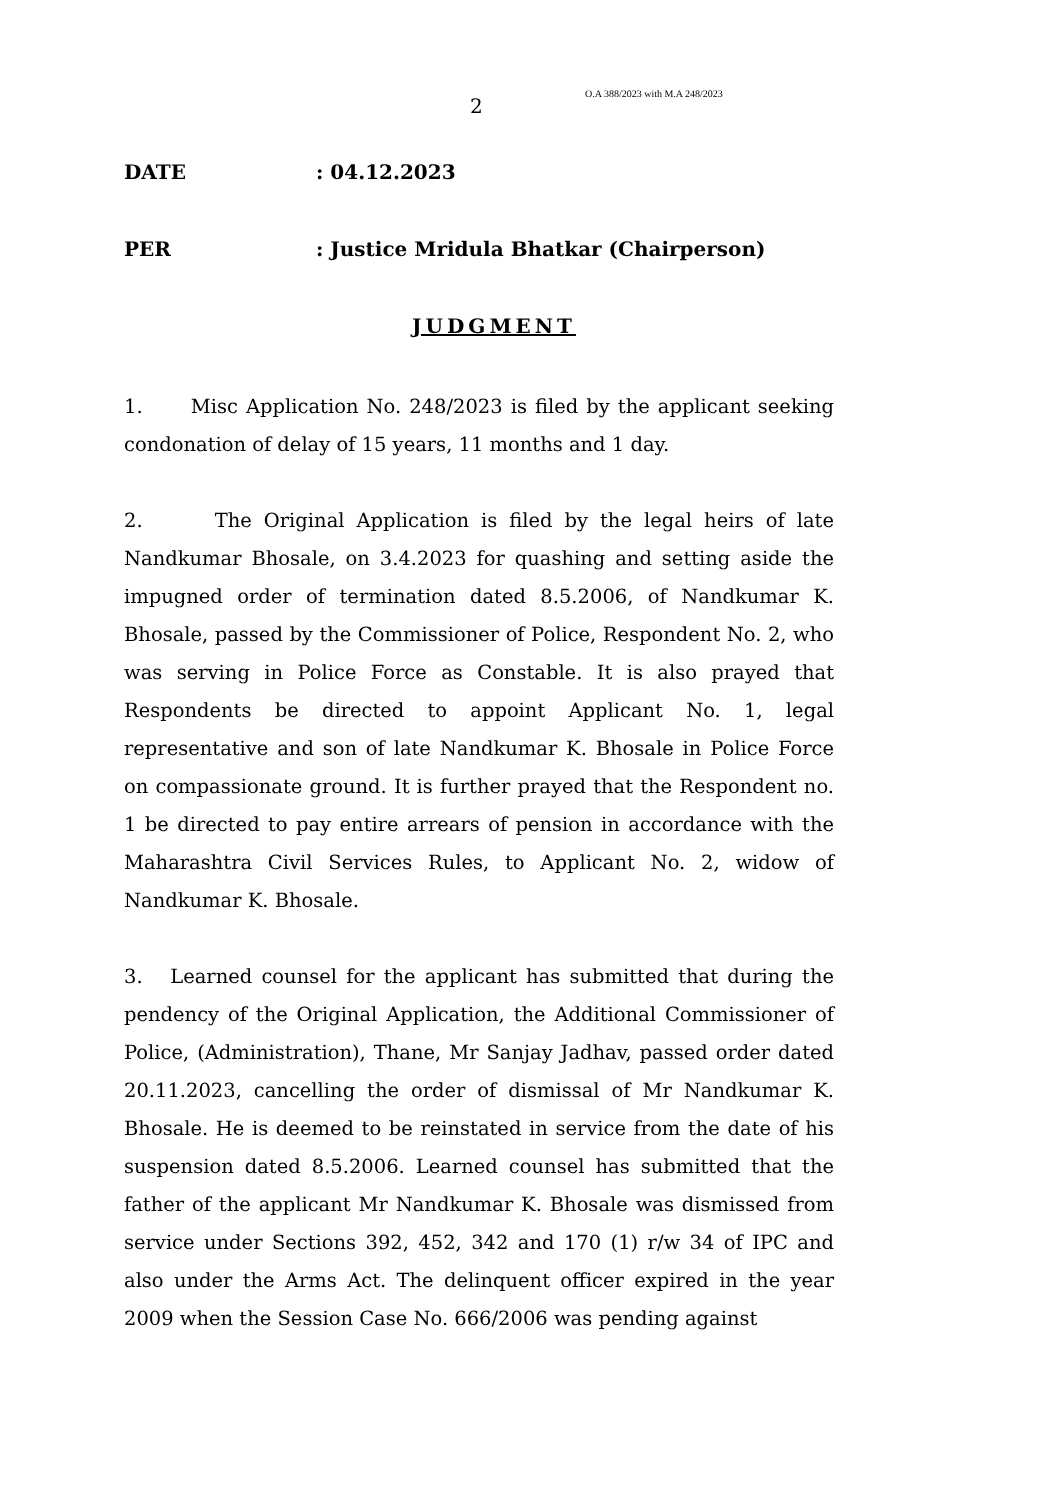2
O.A 388/2023 with M.A 248/2023
DATE : 04.12.2023
PER : Justice Mridula Bhatkar (Chairperson)
JUDGMENT
1. Misc Application No. 248/2023 is filed by the applicant seeking condonation of delay of 15 years, 11 months and 1 day.
2. The Original Application is filed by the legal heirs of late Nandkumar Bhosale, on 3.4.2023 for quashing and setting aside the impugned order of termination dated 8.5.2006, of Nandkumar K. Bhosale, passed by the Commissioner of Police, Respondent No. 2, who was serving in Police Force as Constable. It is also prayed that Respondents be directed to appoint Applicant No. 1, legal representative and son of late Nandkumar K. Bhosale in Police Force on compassionate ground. It is further prayed that the Respondent no. 1 be directed to pay entire arrears of pension in accordance with the Maharashtra Civil Services Rules, to Applicant No. 2, widow of Nandkumar K. Bhosale.
3. Learned counsel for the applicant has submitted that during the pendency of the Original Application, the Additional Commissioner of Police, (Administration), Thane, Mr Sanjay Jadhav, passed order dated 20.11.2023, cancelling the order of dismissal of Mr Nandkumar K. Bhosale. He is deemed to be reinstated in service from the date of his suspension dated 8.5.2006. Learned counsel has submitted that the father of the applicant Mr Nandkumar K. Bhosale was dismissed from service under Sections 392, 452, 342 and 170 (1) r/w 34 of IPC and also under the Arms Act. The delinquent officer expired in the year 2009 when the Session Case No. 666/2006 was pending against